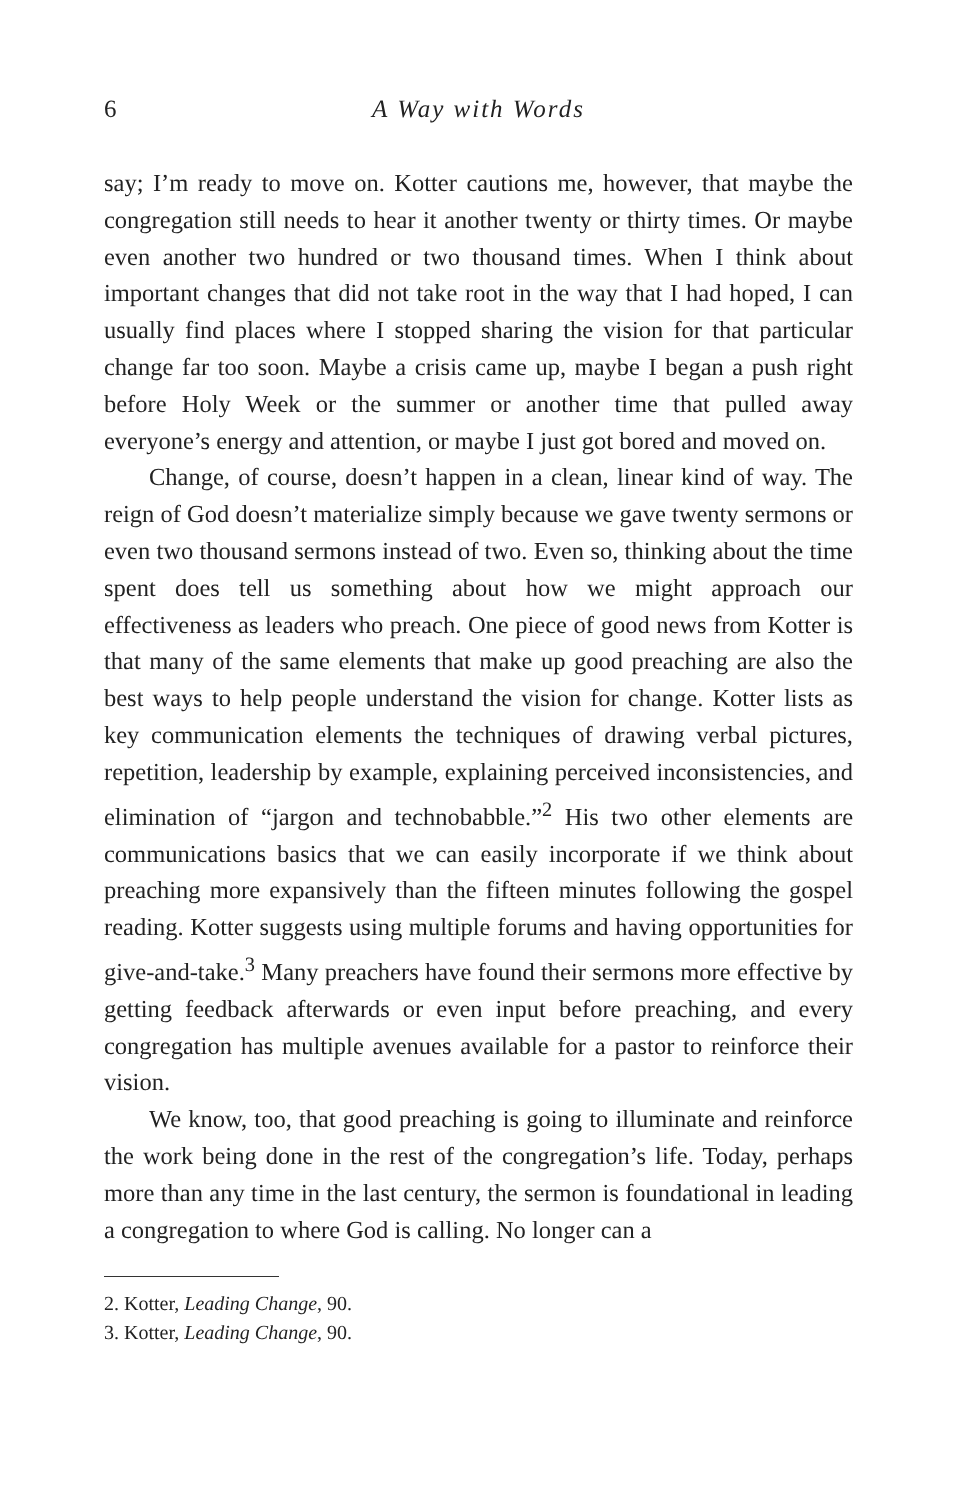6 A Way with Words
say; I’m ready to move on. Kotter cautions me, however, that maybe the congregation still needs to hear it another twenty or thirty times. Or maybe even another two hundred or two thousand times. When I think about important changes that did not take root in the way that I had hoped, I can usually find places where I stopped sharing the vision for that particular change far too soon. Maybe a crisis came up, maybe I began a push right before Holy Week or the summer or another time that pulled away everyone’s energy and attention, or maybe I just got bored and moved on.
Change, of course, doesn’t happen in a clean, linear kind of way. The reign of God doesn’t materialize simply because we gave twenty sermons or even two thousand sermons instead of two. Even so, thinking about the time spent does tell us something about how we might approach our effectiveness as leaders who preach. One piece of good news from Kotter is that many of the same elements that make up good preaching are also the best ways to help people understand the vision for change. Kotter lists as key communication elements the techniques of drawing verbal pictures, repetition, leadership by example, explaining perceived inconsistencies, and elimination of “jargon and technobabble.”<sup>2</sup> His two other elements are communications basics that we can easily incorporate if we think about preaching more expansively than the fifteen minutes following the gospel reading. Kotter suggests using multiple forums and having opportunities for give-and-take.<sup>3</sup> Many preachers have found their sermons more effective by getting feedback afterwards or even input before preaching, and every congregation has multiple avenues available for a pastor to reinforce their vision.
We know, too, that good preaching is going to illuminate and reinforce the work being done in the rest of the congregation’s life. Today, perhaps more than any time in the last century, the sermon is foundational in leading a congregation to where God is calling. No longer can a
2. Kotter, Leading Change, 90.
3. Kotter, Leading Change, 90.